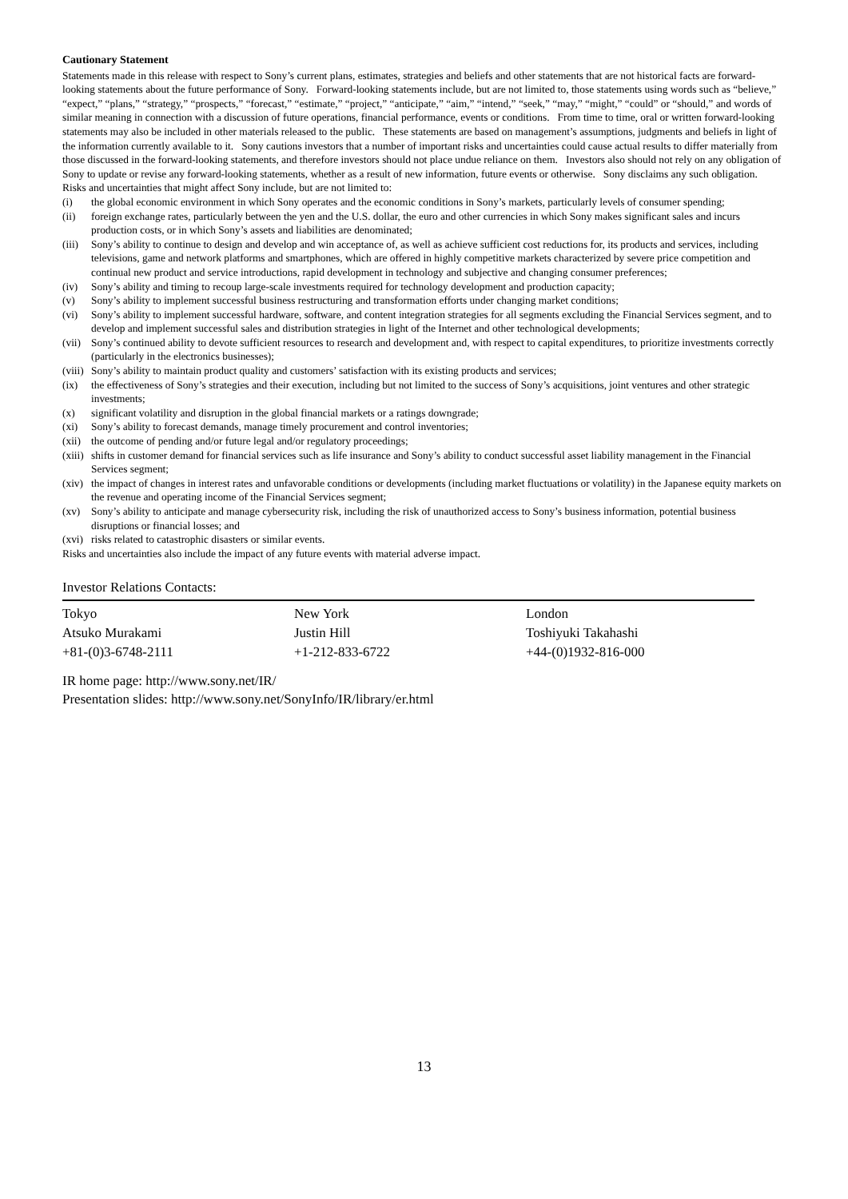Cautionary Statement
Statements made in this release with respect to Sony’s current plans, estimates, strategies and beliefs and other statements that are not historical facts are forward-looking statements about the future performance of Sony. Forward-looking statements include, but are not limited to, those statements using words such as “believe,” “expect,” “plans,” “strategy,” “prospects,” “forecast,” “estimate,” “project,” “anticipate,” “aim,” “intend,” “seek,” “may,” “might,” “could” or “should,” and words of similar meaning in connection with a discussion of future operations, financial performance, events or conditions. From time to time, oral or written forward-looking statements may also be included in other materials released to the public. These statements are based on management’s assumptions, judgments and beliefs in light of the information currently available to it. Sony cautions investors that a number of important risks and uncertainties could cause actual results to differ materially from those discussed in the forward-looking statements, and therefore investors should not place undue reliance on them. Investors also should not rely on any obligation of Sony to update or revise any forward-looking statements, whether as a result of new information, future events or otherwise. Sony disclaims any such obligation. Risks and uncertainties that might affect Sony include, but are not limited to:
(i) the global economic environment in which Sony operates and the economic conditions in Sony’s markets, particularly levels of consumer spending;
(ii) foreign exchange rates, particularly between the yen and the U.S. dollar, the euro and other currencies in which Sony makes significant sales and incurs production costs, or in which Sony’s assets and liabilities are denominated;
(iii) Sony’s ability to continue to design and develop and win acceptance of, as well as achieve sufficient cost reductions for, its products and services, including televisions, game and network platforms and smartphones, which are offered in highly competitive markets characterized by severe price competition and continual new product and service introductions, rapid development in technology and subjective and changing consumer preferences;
(iv) Sony’s ability and timing to recoup large-scale investments required for technology development and production capacity;
(v) Sony’s ability to implement successful business restructuring and transformation efforts under changing market conditions;
(vi) Sony’s ability to implement successful hardware, software, and content integration strategies for all segments excluding the Financial Services segment, and to develop and implement successful sales and distribution strategies in light of the Internet and other technological developments;
(vii) Sony’s continued ability to devote sufficient resources to research and development and, with respect to capital expenditures, to prioritize investments correctly (particularly in the electronics businesses);
(viii) Sony’s ability to maintain product quality and customers’ satisfaction with its existing products and services;
(ix) the effectiveness of Sony’s strategies and their execution, including but not limited to the success of Sony’s acquisitions, joint ventures and other strategic investments;
(x) significant volatility and disruption in the global financial markets or a ratings downgrade;
(xi) Sony’s ability to forecast demands, manage timely procurement and control inventories;
(xii) the outcome of pending and/or future legal and/or regulatory proceedings;
(xiii) shifts in customer demand for financial services such as life insurance and Sony’s ability to conduct successful asset liability management in the Financial Services segment;
(xiv) the impact of changes in interest rates and unfavorable conditions or developments (including market fluctuations or volatility) in the Japanese equity markets on the revenue and operating income of the Financial Services segment;
(xv) Sony’s ability to anticipate and manage cybersecurity risk, including the risk of unauthorized access to Sony’s business information, potential business disruptions or financial losses; and
(xvi) risks related to catastrophic disasters or similar events.
Risks and uncertainties also include the impact of any future events with material adverse impact.
Investor Relations Contacts:
| Tokyo | New York | London |
| Atsuko Murakami | Justin Hill | Toshiyuki Takahashi |
| +81-(0)3-6748-2111 | +1-212-833-6722 | +44-(0)1932-816-000 |
IR home page: http://www.sony.net/IR/
Presentation slides: http://www.sony.net/SonyInfo/IR/library/er.html
13